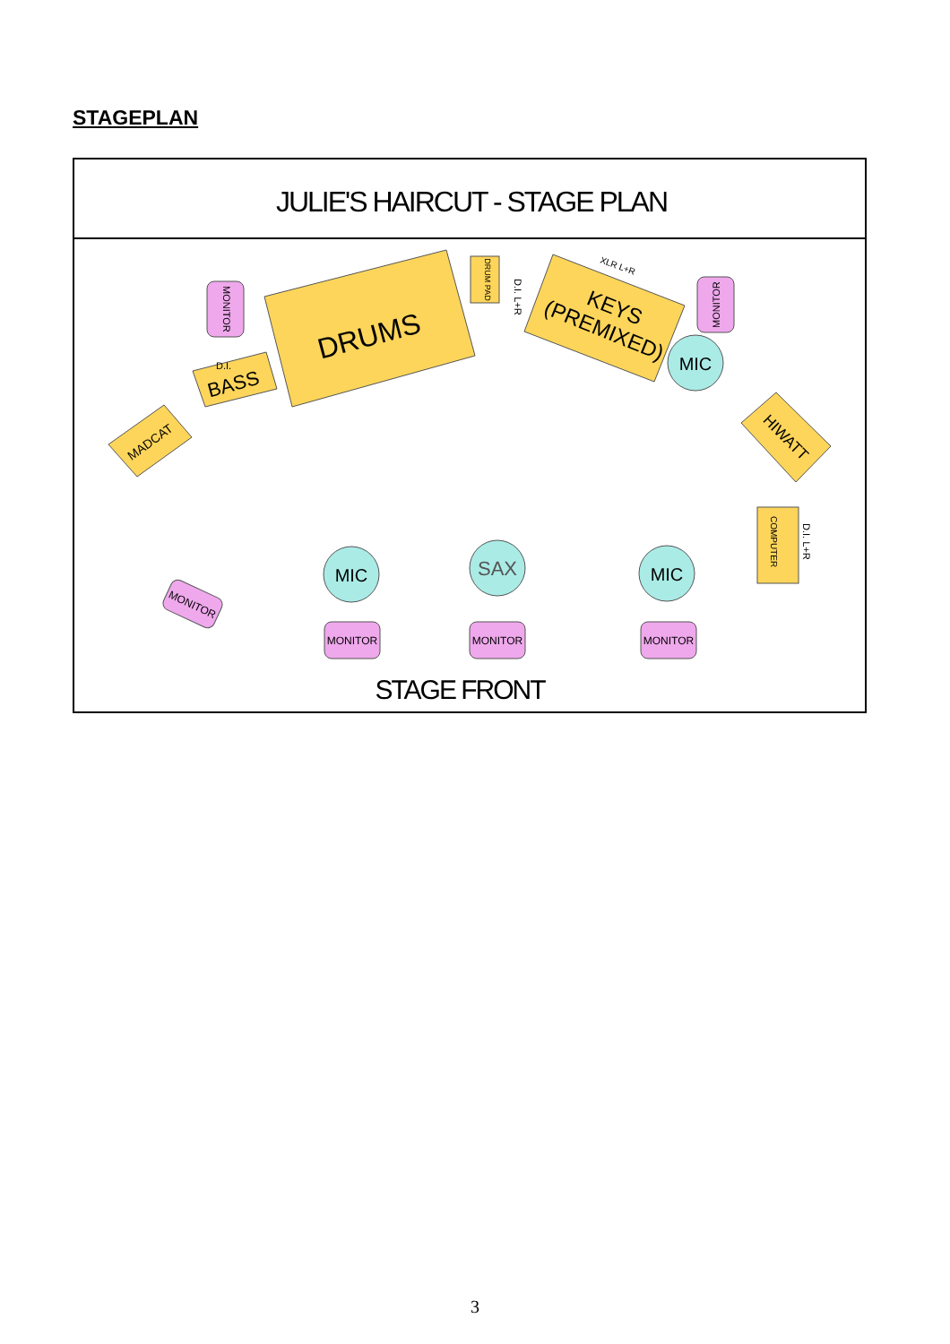STAGEPLAN
JULIE'S HAIRCUT - STAGE PLAN
DRUMS
KEYS
(PREMIXED)
BASS
MADCAT
HIWATT
DRUM PAD
D.I. L+R
XLR L+R
D.I.
MONITOR
MONITOR
COMPUTER
D.I. L+R
MIC
MIC
SAX
MIC
MONITOR
MONITOR
MONITOR
MONITOR
STAGE FRONT
3